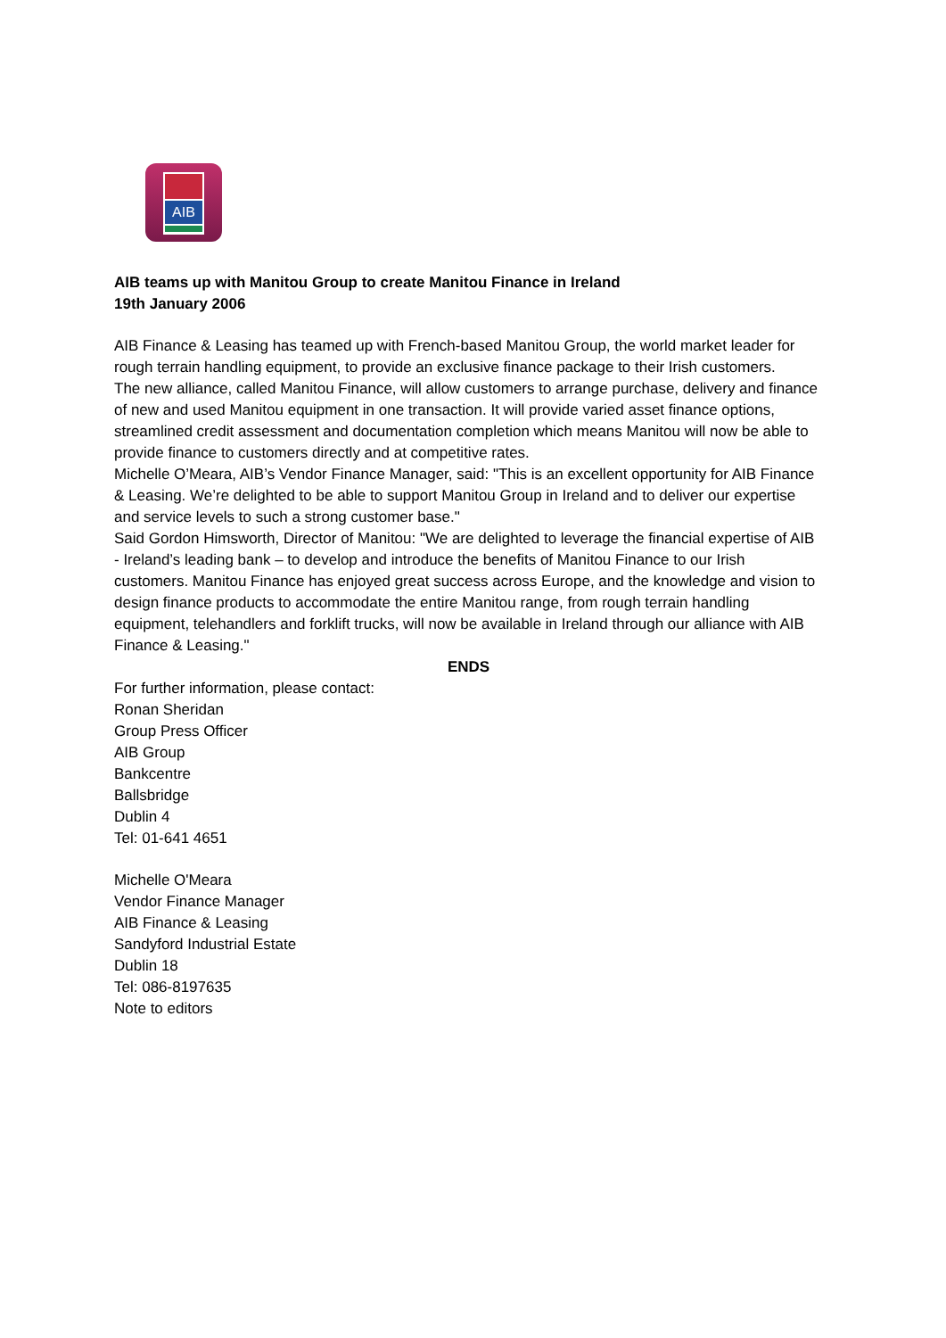AIB
AIB teams up with Manitou Group to create Manitou Finance in Ireland
19th January 2006
AIB Finance & Leasing has teamed up with French-based Manitou Group, the world market leader for rough terrain handling equipment, to provide an exclusive finance package to their Irish customers.
The new alliance, called Manitou Finance, will allow customers to arrange purchase, delivery and finance of new and used Manitou equipment in one transaction. It will provide varied asset finance options, streamlined credit assessment and documentation completion which means Manitou will now be able to provide finance to customers directly and at competitive rates.
Michelle O’Meara, AIB’s Vendor Finance Manager, said: "This is an excellent opportunity for AIB Finance & Leasing. We’re delighted to be able to support Manitou Group in Ireland and to deliver our expertise and service levels to such a strong customer base."
Said Gordon Himsworth, Director of Manitou: "We are delighted to leverage the financial expertise of AIB - Ireland’s leading bank – to develop and introduce the benefits of Manitou Finance to our Irish customers. Manitou Finance has enjoyed great success across Europe, and the knowledge and vision to design finance products to accommodate the entire Manitou range, from rough terrain handling equipment, telehandlers and forklift trucks, will now be available in Ireland through our alliance with AIB Finance & Leasing."
ENDS
For further information, please contact:
Ronan Sheridan
Group Press Officer
AIB Group
Bankcentre
Ballsbridge
Dublin 4
Tel: 01-641 4651
Michelle O'Meara
Vendor Finance Manager
AIB Finance & Leasing
Sandyford Industrial Estate
Dublin 18
Tel: 086-8197635
Note to editors